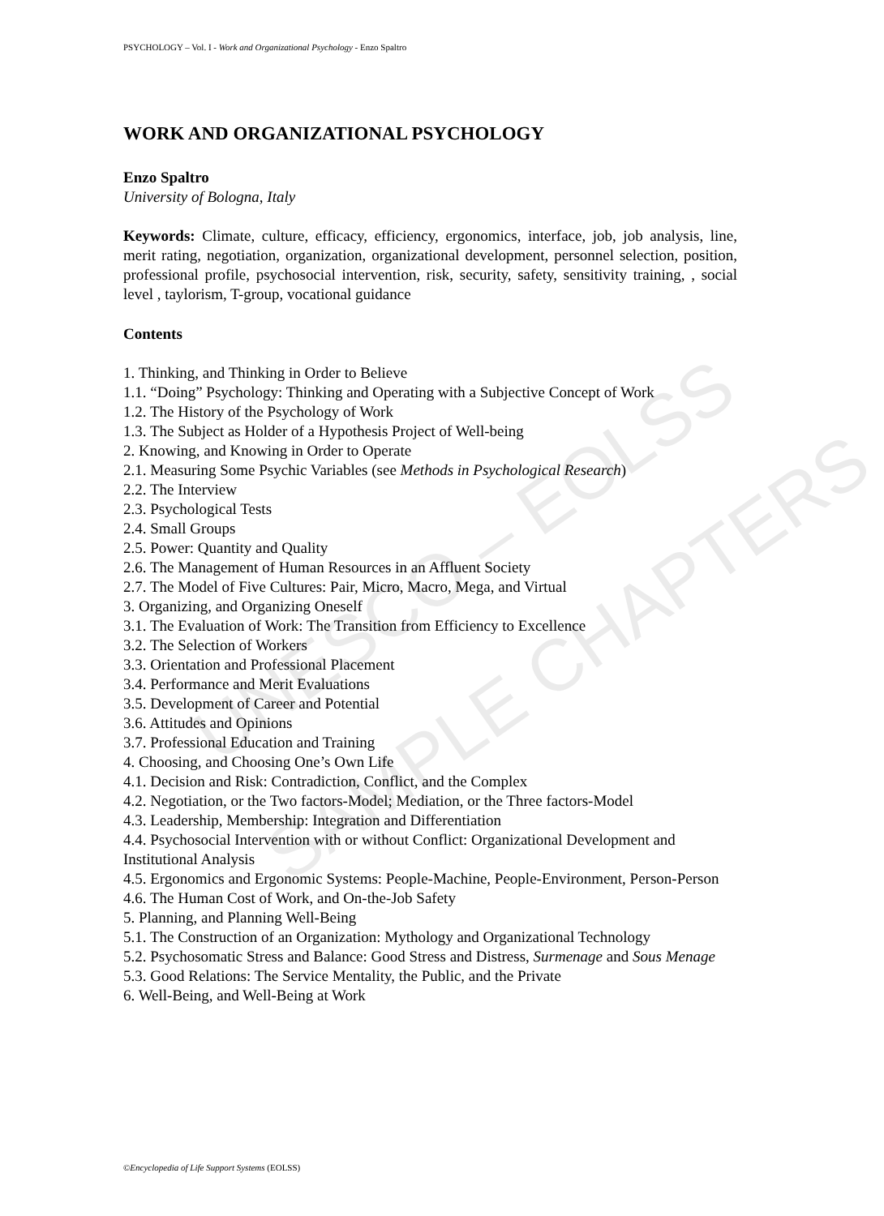UNESCO – EOLSS
SAMPLE CHAPTERS
PSYCHOLOGY – Vol. I - Work and Organizational Psychology - Enzo Spaltro
WORK AND ORGANIZATIONAL PSYCHOLOGY
Enzo Spaltro
University of Bologna, Italy
Keywords: Climate, culture, efficacy, efficiency, ergonomics, interface, job, job analysis, line, merit rating, negotiation, organization, organizational development, personnel selection, position, professional profile, psychosocial intervention, risk, security, safety, sensitivity training, , social level , taylorism, T-group, vocational guidance
Contents
1. Thinking, and Thinking in Order to Believe
1.1. “Doing” Psychology: Thinking and Operating with a Subjective Concept of Work
1.2. The History of the Psychology of Work
1.3. The Subject as Holder of a Hypothesis Project of Well-being
2. Knowing, and Knowing in Order to Operate
2.1. Measuring Some Psychic Variables (see Methods in Psychological Research)
2.2. The Interview
2.3. Psychological Tests
2.4. Small Groups
2.5. Power: Quantity and Quality
2.6. The Management of Human Resources in an Affluent Society
2.7. The Model of Five Cultures: Pair, Micro, Macro, Mega, and Virtual
3. Organizing, and Organizing Oneself
3.1. The Evaluation of Work: The Transition from Efficiency to Excellence
3.2. The Selection of Workers
3.3. Orientation and Professional Placement
3.4. Performance and Merit Evaluations
3.5. Development of Career and Potential
3.6. Attitudes and Opinions
3.7. Professional Education and Training
4. Choosing, and Choosing One’s Own Life
4.1. Decision and Risk: Contradiction, Conflict, and the Complex
4.2. Negotiation, or the Two factors-Model; Mediation, or the Three factors-Model
4.3. Leadership, Membership: Integration and Differentiation
4.4. Psychosocial Intervention with or without Conflict: Organizational Development and Institutional Analysis
4.5. Ergonomics and Ergonomic Systems: People-Machine, People-Environment, Person-Person
4.6. The Human Cost of Work, and On-the-Job Safety
5. Planning, and Planning Well-Being
5.1. The Construction of an Organization: Mythology and Organizational Technology
5.2. Psychosomatic Stress and Balance: Good Stress and Distress, Surmenage and Sous Menage
5.3. Good Relations: The Service Mentality, the Public, and the Private
6. Well-Being, and Well-Being at Work
©Encyclopedia of Life Support Systems (EOLSS)